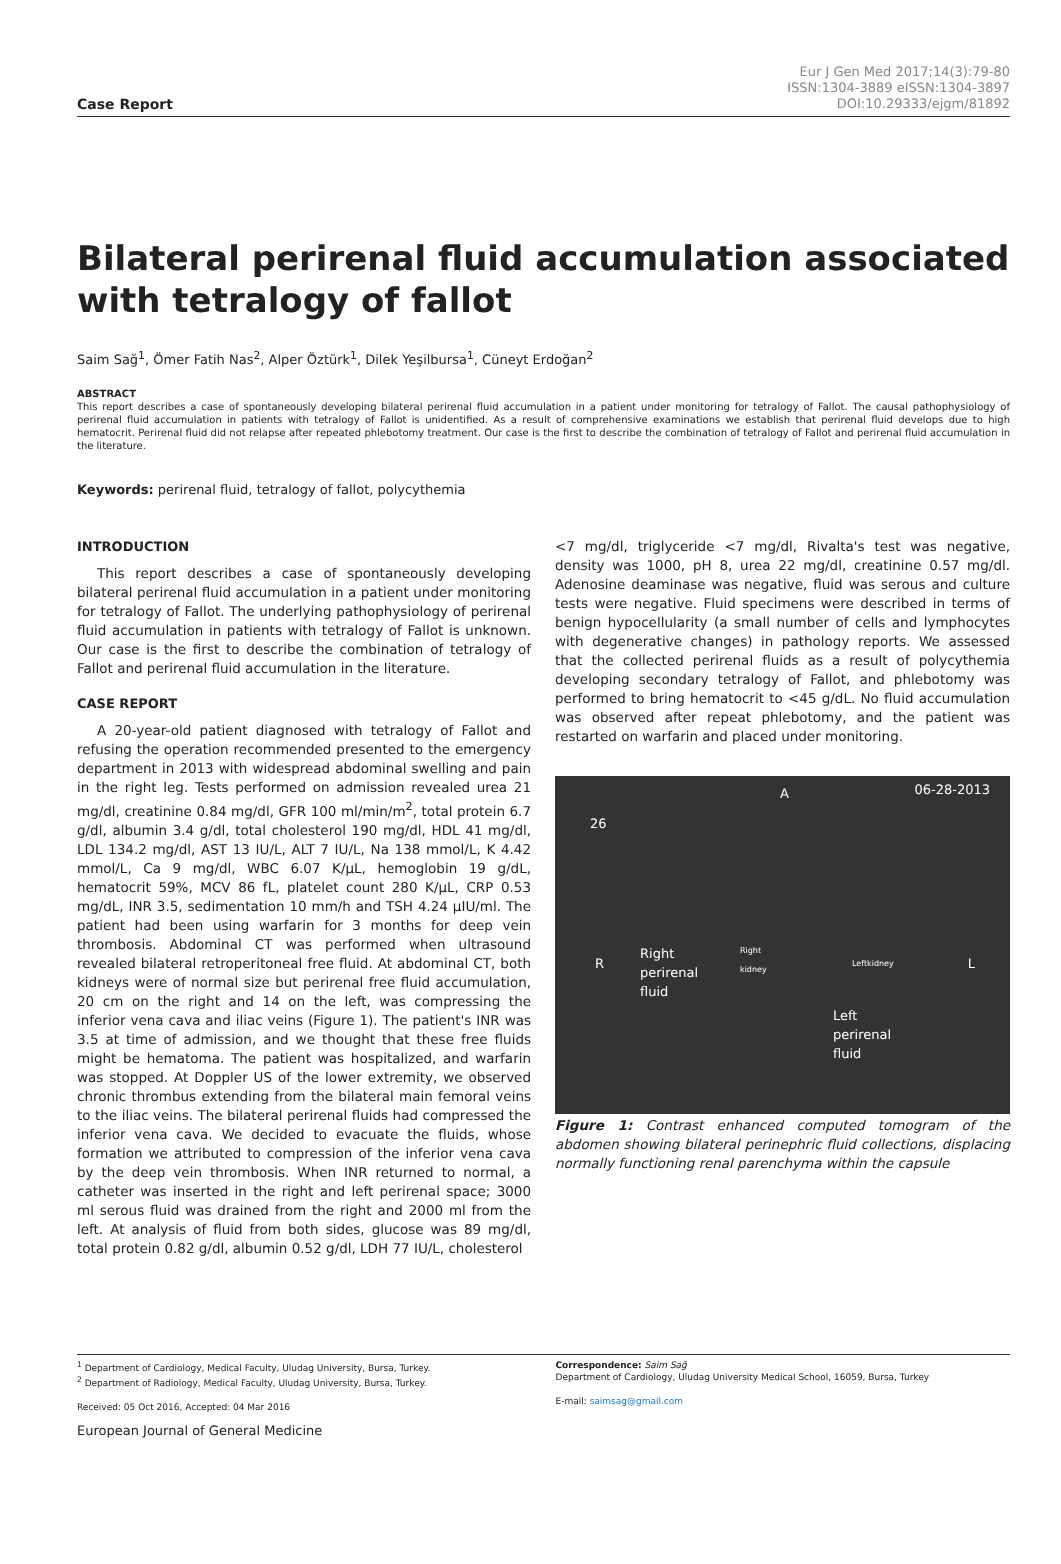Case Report
Eur J Gen Med 2017;14(3):79-80
ISSN:1304-3889 eISSN:1304-3897
DOI:10.29333/ejgm/81892
Bilateral perirenal fluid accumulation associated with tetralogy of fallot
Saim Sağ<sup>1</sup>, Ömer Fatih Nas<sup>2</sup>, Alper Öztürk<sup>1</sup>, Dilek Yeşilbursa<sup>1</sup>, Cüneyt Erdoğan<sup>2</sup>
ABSTRACT
This report describes a case of spontaneously developing bilateral perirenal fluid accumulation in a patient under monitoring for tetralogy of Fallot. The causal pathophysiology of perirenal fluid accumulation in patients with tetralogy of Fallot is unidentified. As a result of comprehensive examinations we establish that perirenal fluid develops due to high hematocrit. Perirenal fluid did not relapse after repeated phlebotomy treatment. Our case is the first to describe the combination of tetralogy of Fallot and perirenal fluid accumulation in the literature.
Keywords: perirenal fluid, tetralogy of fallot, polycythemia
INTRODUCTION
This report describes a case of spontaneously developing bilateral perirenal fluid accumulation in a patient under monitoring for tetralogy of Fallot. The underlying pathophysiology of perirenal fluid accumulation in patients with tetralogy of Fallot is unknown. Our case is the first to describe the combination of tetralogy of Fallot and perirenal fluid accumulation in the literature.
CASE REPORT
A 20-year-old patient diagnosed with tetralogy of Fallot and refusing the operation recommended presented to the emergency department in 2013 with widespread abdominal swelling and pain in the right leg. Tests performed on admission revealed urea 21 mg/dl, creatinine 0.84 mg/dl, GFR 100 ml/min/m<sup>2</sup>, total protein 6.7 g/dl, albumin 3.4 g/dl, total cholesterol 190 mg/dl, HDL 41 mg/dl, LDL 134.2 mg/dl, AST 13 IU/L, ALT 7 IU/L, Na 138 mmol/L, K 4.42 mmol/L, Ca 9 mg/dl, WBC 6.07 K/µL, hemoglobin 19 g/dL, hematocrit 59%, MCV 86 fL, platelet count 280 K/µL, CRP 0.53 mg/dL, INR 3.5, sedimentation 10 mm/h and TSH 4.24 µIU/ml. The patient had been using warfarin for 3 months for deep vein thrombosis. Abdominal CT was performed when ultrasound revealed bilateral retroperitoneal free fluid. At abdominal CT, both kidneys were of normal size but perirenal free fluid accumulation, 20 cm on the right and 14 on the left, was compressing the inferior vena cava and iliac veins (Figure 1). The patient's INR was 3.5 at time of admission, and we thought that these free fluids might be hematoma. The patient was hospitalized, and warfarin was stopped. At Doppler US of the lower extremity, we observed chronic thrombus extending from the bilateral main femoral veins to the iliac veins. The bilateral perirenal fluids had compressed the inferior vena cava. We decided to evacuate the fluids, whose formation we attributed to compression of the inferior vena cava by the deep vein thrombosis. When INR returned to normal, a catheter was inserted in the right and left perirenal space; 3000 ml serous fluid was drained from the right and 2000 ml from the left. At analysis of fluid from both sides, glucose was 89 mg/dl, total protein 0.82 g/dl, albumin 0.52 g/dl, LDH 77 IU/L, cholesterol
<7 mg/dl, triglyceride <7 mg/dl, Rivalta's test was negative, density was 1000, pH 8, urea 22 mg/dl, creatinine 0.57 mg/dl. Adenosine deaminase was negative, fluid was serous and culture tests were negative. Fluid specimens were described in terms of benign hypocellularity (a small number of cells and lymphocytes with degenerative changes) in pathology reports. We assessed that the collected perirenal fluids as a result of polycythemia developing secondary tetralogy of Fallot, and phlebotomy was performed to bring hematocrit to <45 g/dL. No fluid accumulation was observed after repeat phlebotomy, and the patient was restarted on warfarin and placed under monitoring.
A 06-28-2013
26
R L
Right
perirenal
fluid
Right
kidney Leftkidney
Left
perirenal
fluid
Figure 1: Contrast enhanced computed tomogram of the abdomen showing bilateral perinephric fluid collections, displacing normally functioning renal parenchyma within the capsule
<sup>1</sup> Department of Cardiology, Medical Faculty, Uludag University, Bursa, Turkey.
<sup>2</sup> Department of Radiology, Medical Faculty, Uludag University, Bursa, Turkey.
Received: 05 Oct 2016, Accepted: 04 Mar 2016
Correspondence: Saim Sağ
Department of Cardiology, Uludag University Medical School, 16059, Bursa, Turkey
E-mail: saimsag@gmail.com
European Journal of General Medicine